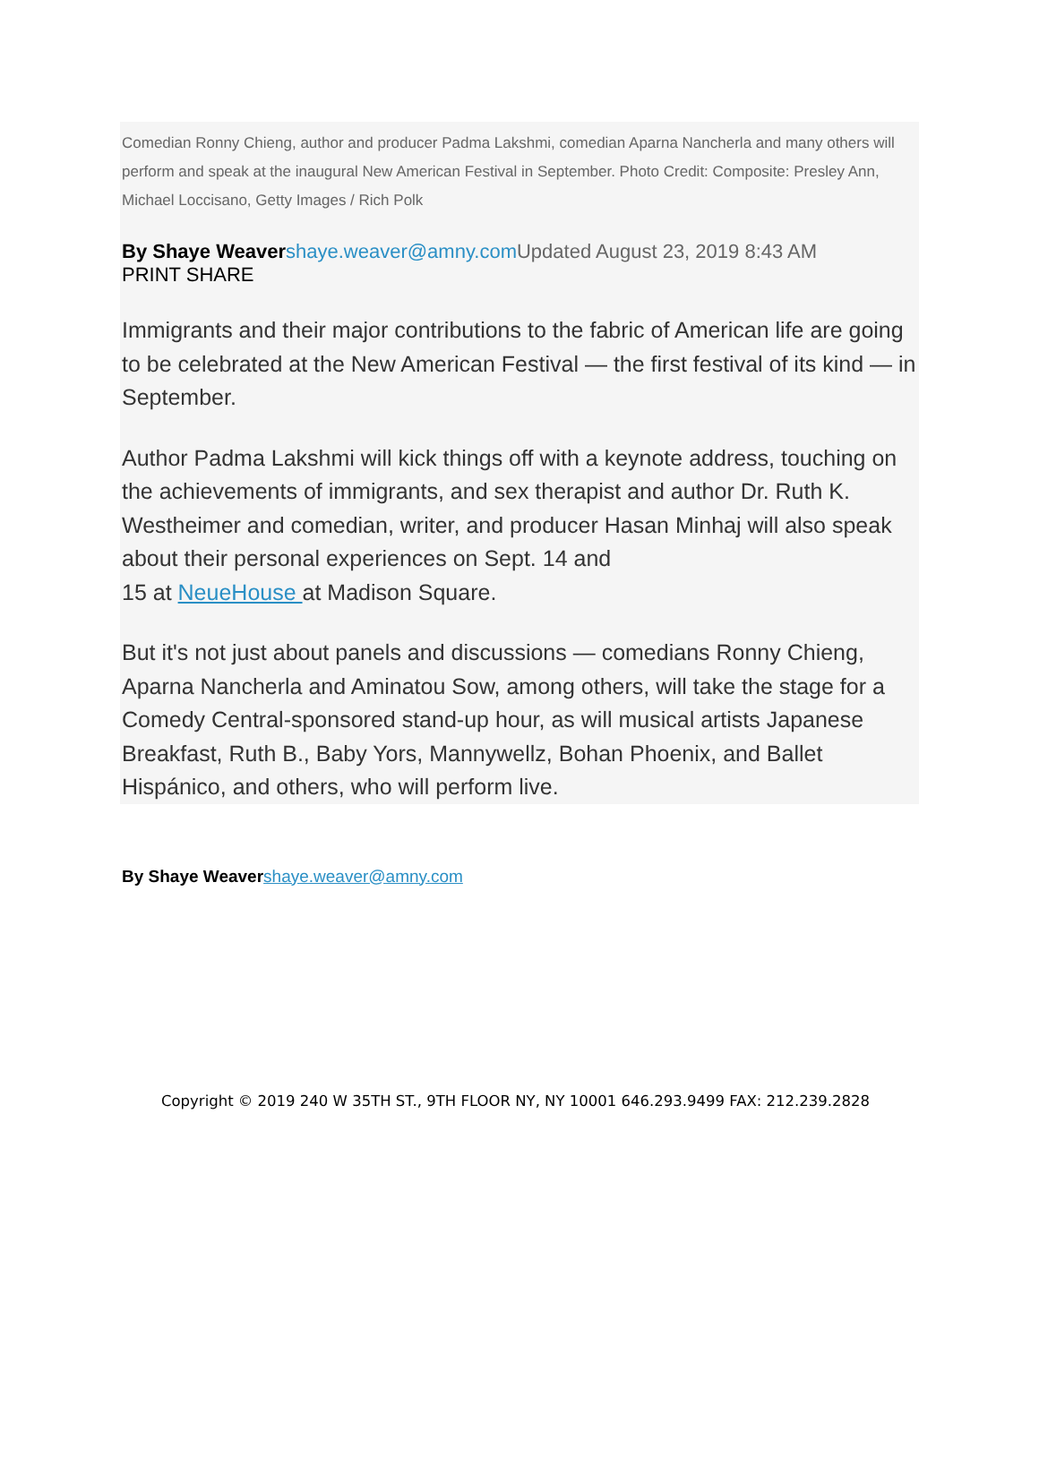Comedian Ronny Chieng, author and producer Padma Lakshmi, comedian Aparna Nancherla and many others will perform and speak at the inaugural New American Festival in September. Photo Credit: Composite: Presley Ann, Michael Loccisano, Getty Images / Rich Polk
By Shaye Weaver shaye.weaver@amny.com Updated August 23, 2019 8:43 AM
PRINT SHARE
Immigrants and their major contributions to the fabric of American life are going to be celebrated at the New American Festival — the first festival of its kind — in September.
Author Padma Lakshmi will kick things off with a keynote address, touching on the achievements of immigrants, and sex therapist and author Dr. Ruth K. Westheimer and comedian, writer, and producer Hasan Minhaj will also speak about their personal experiences on Sept. 14 and
15 at NeueHouse at Madison Square.
But it's not just about panels and discussions — comedians Ronny Chieng, Aparna Nancherla and Aminatou Sow, among others, will take the stage for a Comedy Central-sponsored stand-up hour, as will musical artists Japanese Breakfast, Ruth B., Baby Yors, Mannywellz, Bohan Phoenix, and Ballet Hispánico, and others, who will perform live.
By Shaye Weaver shaye.weaver@amny.com
Copyright © 2019 240 W 35TH ST., 9TH FLOOR NY, NY 10001 646.293.9499 FAX: 212.239.2828